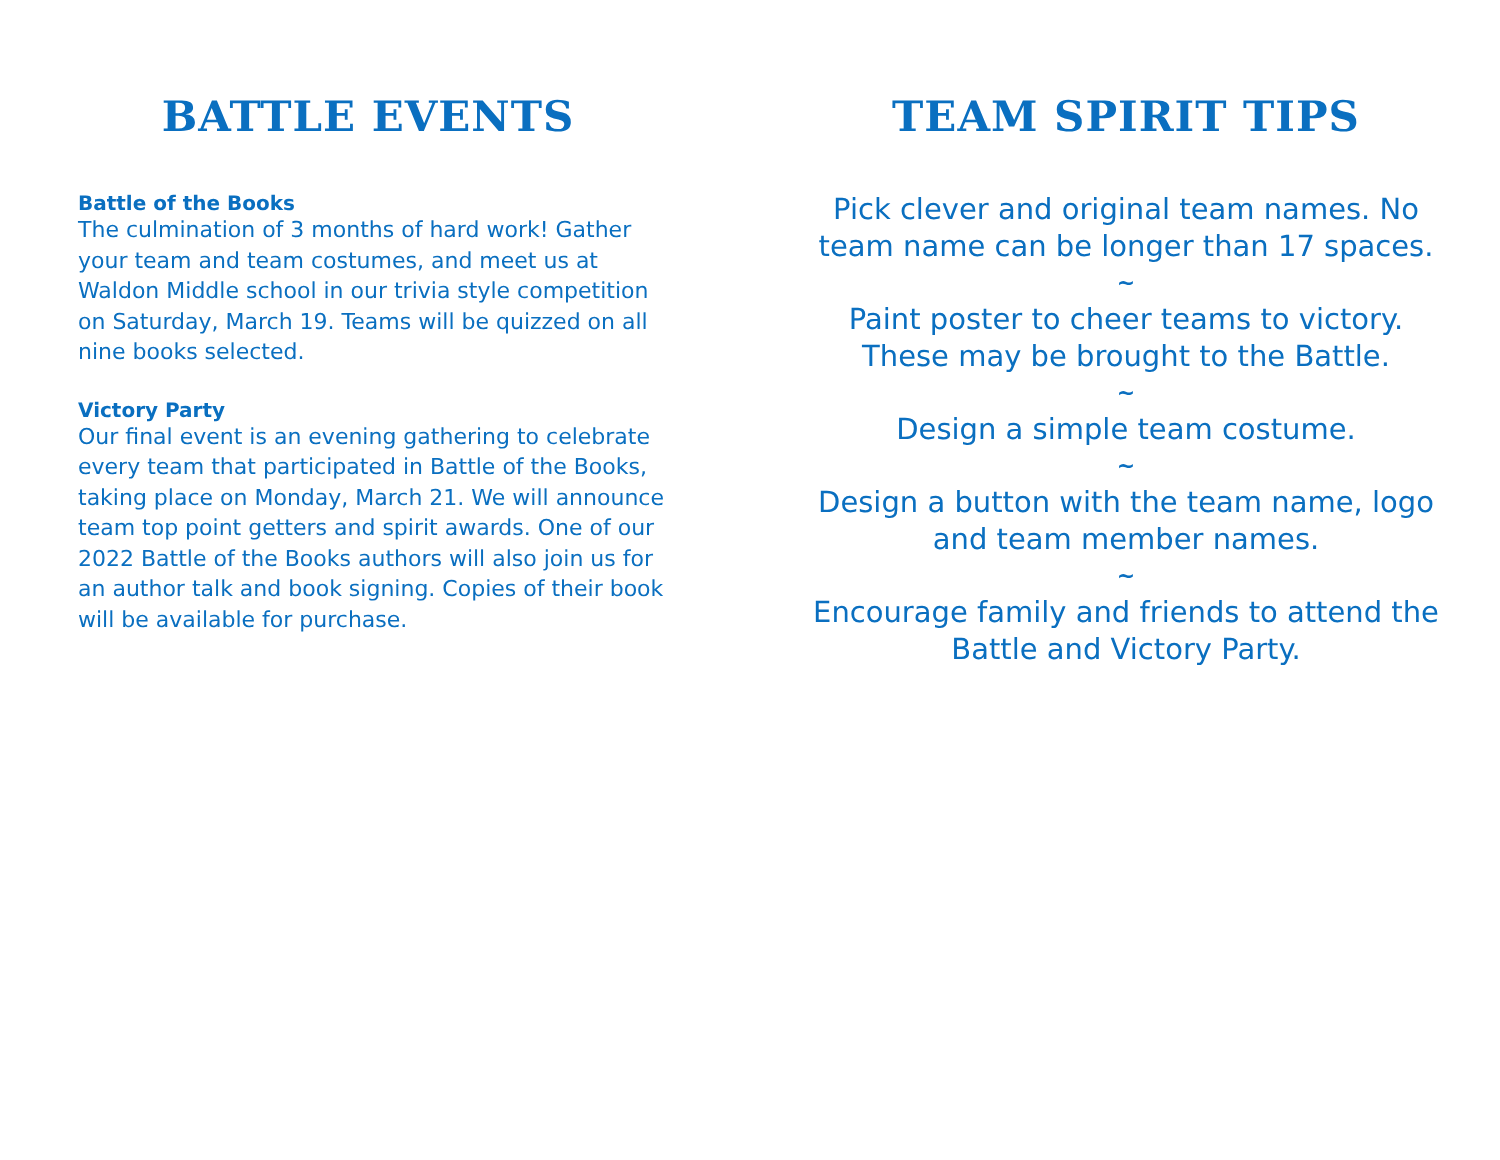BATTLE EVENTS
Battle of the Books
The culmination of 3 months of hard work! Gather your team and team costumes, and meet us at Waldon Middle school in our trivia style competition on Saturday, March 19. Teams will be quizzed on all nine books selected.
Victory Party
Our final event is an evening gathering to celebrate every team that participated in Battle of the Books, taking place on Monday, March 21. We will announce team top point getters and spirit awards. One of our 2022 Battle of the Books authors will also join us for an author talk and book signing. Copies of their book will be available for purchase.
TEAM SPIRIT TIPS
Pick clever and original team names. No team name can be longer than 17 spaces.
~
Paint poster to cheer teams to victory. These may be brought to the Battle.
~
Design a simple team costume.
~
Design a button with the team name, logo and team member names.
~
Encourage family and friends to attend the Battle and Victory Party.